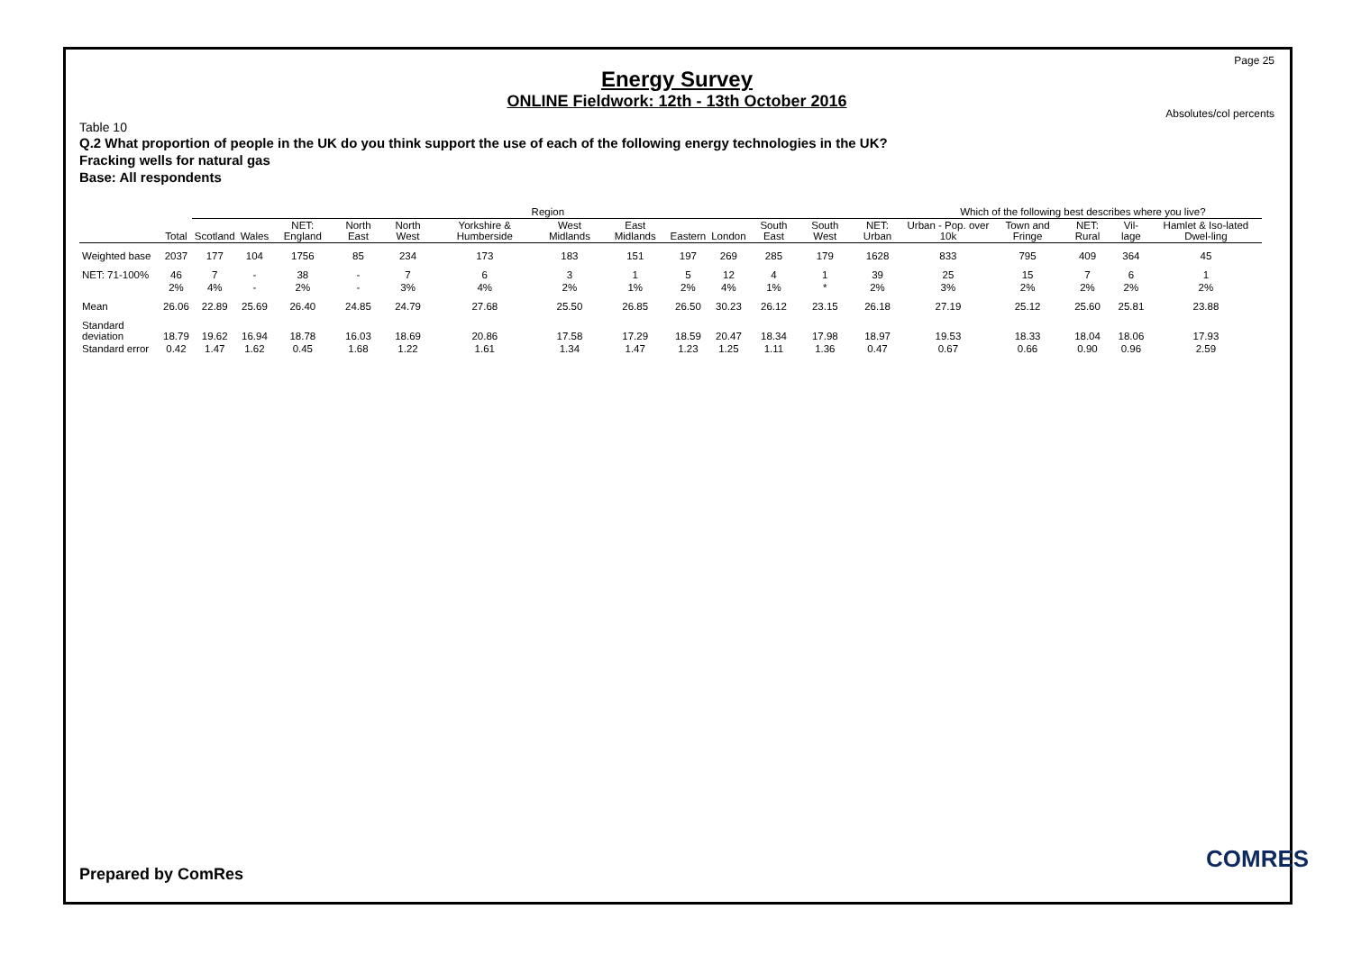Page 25
Energy Survey
ONLINE Fieldwork: 12th - 13th October 2016
Absolutes/col percents
Table 10
Q.2 What proportion of people in the UK do you think support the use of each of the following energy technologies in the UK?
Fracking wells for natural gas
Base: All respondents
| | | Region | | | | | | | | | | | | | Which of the following best describes where you live? | | | | |
| --- | --- | --- | --- | --- | --- | --- | --- | --- | --- | --- | --- | --- | --- | --- | --- | --- | --- | --- | --- |
| | Total | Scotland | Wales | NET: England | North East | North West | Yorkshire & Humberside | West Midlands | East Midlands | Eastern | London | South East | South West | NET: Urban | Urban - Pop. over 10k | Town and Fringe | NET: Rural | Vil-lage | Hamlet & Iso-lated Dwel-ling |
| Weighted base | 2037 | 177 | 104 | 1756 | 85 | 234 | 173 | 183 | 151 | 197 | 269 | 285 | 179 | 1628 | 833 | 795 | 409 | 364 | 45 |
| NET: 71-100% | 46 | 7 | - | 38 | - | 7 | 6 | 3 | 1 | 5 | 12 | 4 | 1 | 39 | 25 | 15 | 7 | 6 | 1 |
| | 2% | 4% | - | 2% | - | 3% | 4% | 2% | 1% | 2% | 4% | 1% | * | 2% | 3% | 2% | 2% | 2% | 2% |
| Mean | 26.06 | 22.89 | 25.69 | 26.40 | 24.85 | 24.79 | 27.68 | 25.50 | 26.85 | 26.50 | 30.23 | 26.12 | 23.15 | 26.18 | 27.19 | 25.12 | 25.60 | 25.81 | 23.88 |
| Standard deviation | 18.79 | 19.62 | 16.94 | 18.78 | 16.03 | 18.69 | 20.86 | 17.58 | 17.29 | 18.59 | 20.47 | 18.34 | 17.98 | 18.97 | 19.53 | 18.33 | 18.04 | 18.06 | 17.93 |
| Standard error | 0.42 | 1.47 | 1.62 | 0.45 | 1.68 | 1.22 | 1.61 | 1.34 | 1.47 | 1.23 | 1.25 | 1.11 | 1.36 | 0.47 | 0.67 | 0.66 | 0.90 | 0.96 | 2.59 |
Prepared by ComRes
COMRES